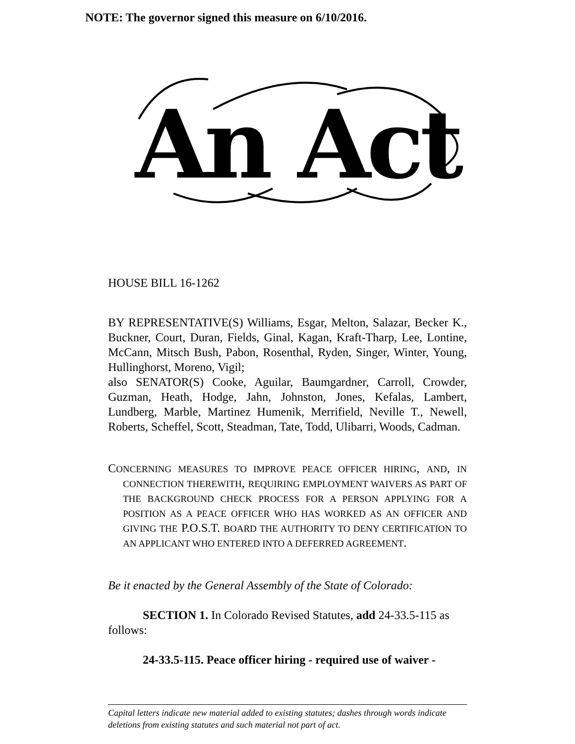NOTE: The governor signed this measure on 6/10/2016.
An Act
HOUSE BILL 16-1262
BY REPRESENTATIVE(S) Williams, Esgar, Melton, Salazar, Becker K., Buckner, Court, Duran, Fields, Ginal, Kagan, Kraft-Tharp, Lee, Lontine, McCann, Mitsch Bush, Pabon, Rosenthal, Ryden, Singer, Winter, Young, Hullinghorst, Moreno, Vigil;
also SENATOR(S) Cooke, Aguilar, Baumgardner, Carroll, Crowder, Guzman, Heath, Hodge, Jahn, Johnston, Jones, Kefalas, Lambert, Lundberg, Marble, Martinez Humenik, Merrifield, Neville T., Newell, Roberts, Scheffel, Scott, Steadman, Tate, Todd, Ulibarri, Woods, Cadman.
CONCERNING MEASURES TO IMPROVE PEACE OFFICER HIRING, AND, IN CONNECTION THEREWITH, REQUIRING EMPLOYMENT WAIVERS AS PART OF THE BACKGROUND CHECK PROCESS FOR A PERSON APPLYING FOR A POSITION AS A PEACE OFFICER WHO HAS WORKED AS AN OFFICER AND GIVING THE P.O.S.T. BOARD THE AUTHORITY TO DENY CERTIFICATION TO AN APPLICANT WHO ENTERED INTO A DEFERRED AGREEMENT.
Be it enacted by the General Assembly of the State of Colorado:
SECTION 1. In Colorado Revised Statutes, add 24-33.5-115 as follows:
24-33.5-115. Peace officer hiring - required use of waiver -
Capital letters indicate new material added to existing statutes; dashes through words indicate deletions from existing statutes and such material not part of act.